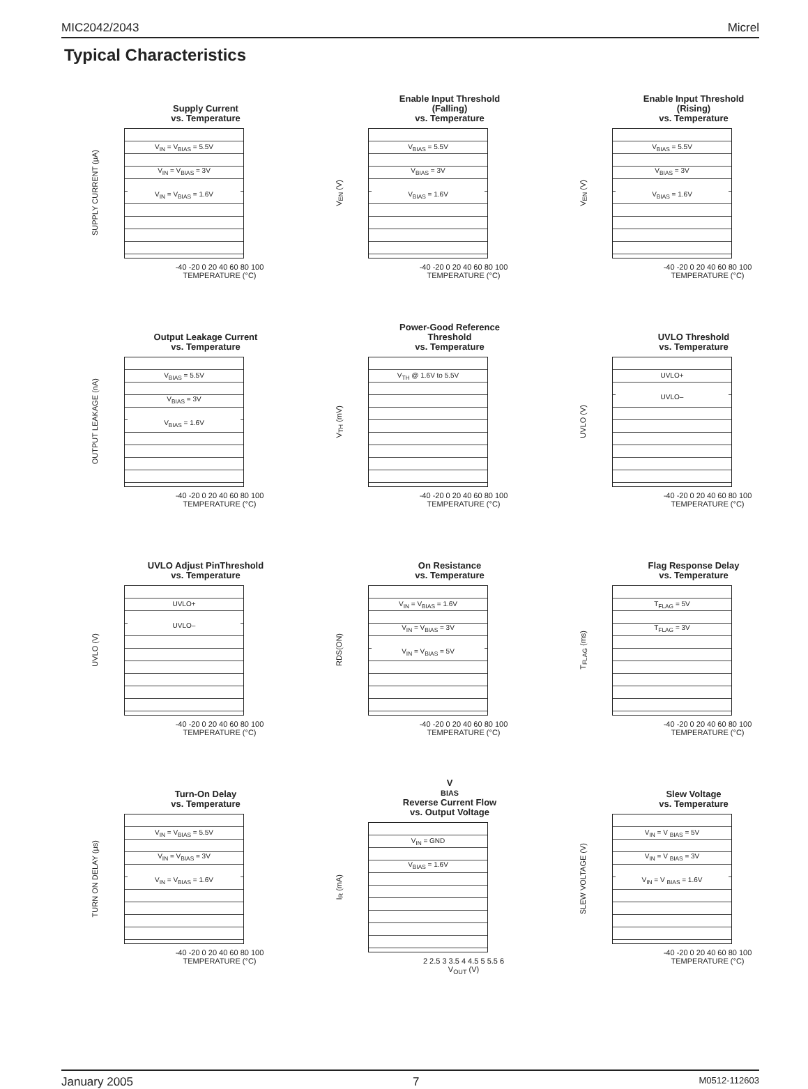MIC2042/2043 Micrel
Typical Characteristics
Supply Current
vs. Temperature
SUPPLY CURRENT (μA)
V<sub>IN</sub> = V<sub>BIAS</sub> = 5.5V
V<sub>IN</sub> = V<sub>BIAS</sub> = 3V
V<sub>IN</sub> = V<sub>BIAS</sub> = 1.6V
-40 -20 0 20 40 60 80 100
TEMPERATURE (°C)
Enable Input Threshold
(Falling)
vs. Temperature
V<sub>EN</sub> (V)
V<sub>BIAS</sub> = 5.5V
V<sub>BIAS</sub> = 3V
V<sub>BIAS</sub> = 1.6V
-40 -20 0 20 40 60 80 100
TEMPERATURE (°C)
Enable Input Threshold
(Rising)
vs. Temperature
V<sub>EN</sub> (V)
V<sub>BIAS</sub> = 5.5V
V<sub>BIAS</sub> = 3V
V<sub>BIAS</sub> = 1.6V
-40 -20 0 20 40 60 80 100
TEMPERATURE (°C)
Output Leakage Current
vs. Temperature
OUTPUT LEAKAGE (nA)
V<sub>BIAS</sub> = 5.5V
V<sub>BIAS</sub> = 3V
V<sub>BIAS</sub> = 1.6V
-40 -20 0 20 40 60 80 100
TEMPERATURE (°C)
Power-Good Reference
Threshold
vs. Temperature
V<sub>TH</sub> (mV)
V<sub>TH</sub> @ 1.6V to 5.5V
-40 -20 0 20 40 60 80 100
TEMPERATURE (°C)
UVLO Threshold
vs. Temperature
UVLO (V)
UVLO+
UVLO–
-40 -20 0 20 40 60 80 100
TEMPERATURE (°C)
UVLO Adjust PinThreshold
vs. Temperature
UVLO (V)
UVLO+
UVLO–
-40 -20 0 20 40 60 80 100
TEMPERATURE (°C)
On Resistance
vs. Temperature
RDS(ON)
V<sub>IN</sub> = V<sub>BIAS</sub> = 1.6V
V<sub>IN</sub> = V<sub>BIAS</sub> = 3V
V<sub>IN</sub> = V<sub>BIAS</sub> = 5V
-40 -20 0 20 40 60 80 100
TEMPERATURE (°C)
Flag Response Delay
vs. Temperature
T<sub>FLAG</sub> (ms)
T<sub>FLAG</sub> = 5V
T<sub>FLAG</sub> = 3V
-40 -20 0 20 40 60 80 100
TEMPERATURE (°C)
Turn-On Delay
vs. Temperature
TURN ON DELAY (μs)
V<sub>IN</sub> = V<sub>BIAS</sub> = 5.5V
V<sub>IN</sub> = V<sub>BIAS</sub> = 3V
V<sub>IN</sub> = V<sub>BIAS</sub> = 1.6V
-40 -20 0 20 40 60 80 100
TEMPERATURE (°C)
V<sub>BIAS</sub> Reverse Current Flow
vs. Output Voltage
I<sub>R</sub> (mA)
V<sub>IN</sub> = GND
V<sub>BIAS</sub> = 1.6V
2 2.5 3 3.5 4 4.5 5 5.5 6
V<sub>OUT</sub> (V)
Slew Voltage
vs. Temperature
SLEW VOLTAGE (V)
V<sub>IN</sub> = V <sub>BIAS</sub> = 5V
V<sub>IN</sub> = V <sub>BIAS</sub> = 3V
V<sub>IN</sub> = V <sub>BIAS</sub> = 1.6V
-40 -20 0 20 40 60 80 100
TEMPERATURE (°C)
January 2005 7 M0512-112603